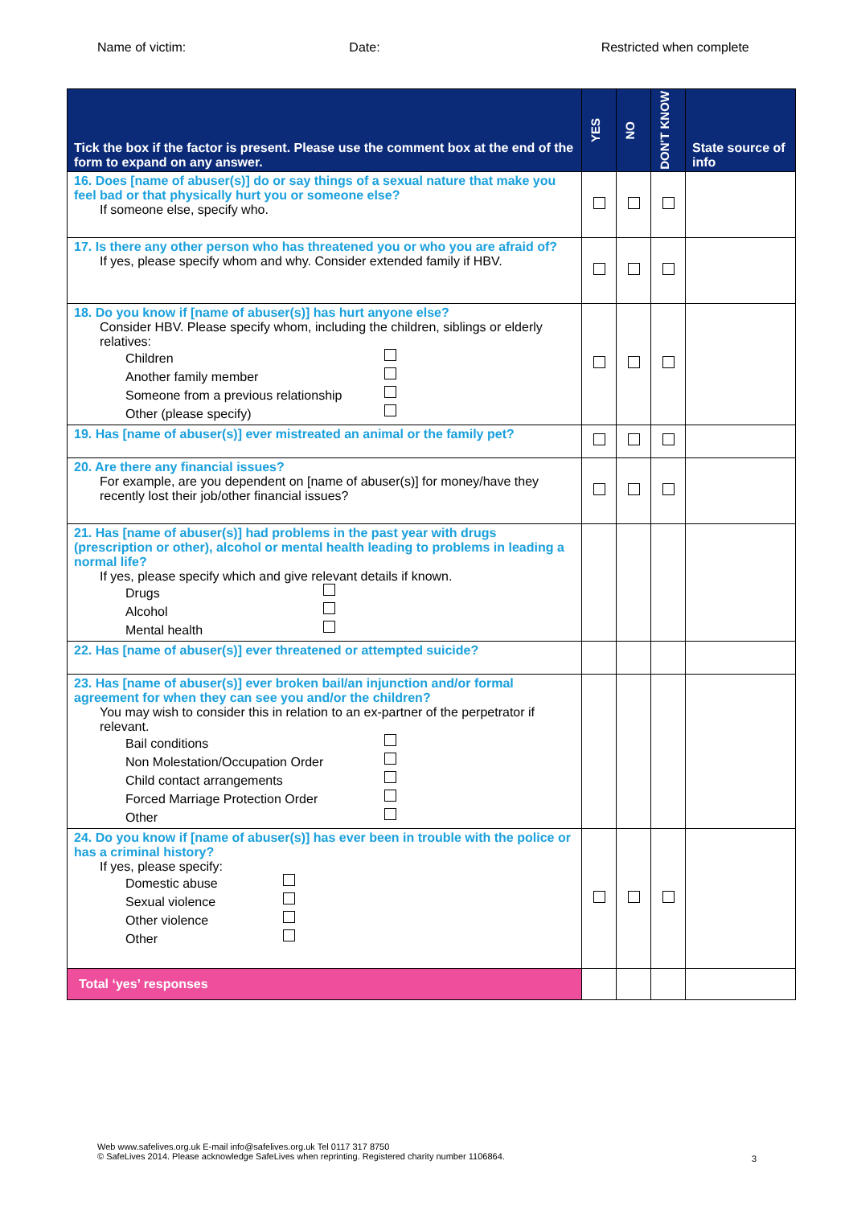Name of victim: Date: Restricted when complete
| Tick the box if the factor is present. Please use the comment box at the end of the form to expand on any answer. | YES | NO | DON'T KNOW | State source of info |
| --- | --- | --- | --- | --- |
| 16. Does [name of abuser(s)] do or say things of a sexual nature that make you feel bad or that physically hurt you or someone else? If someone else, specify who. | | | | |
| 17. Is there any other person who has threatened you or who you are afraid of? If yes, please specify whom and why. Consider extended family if HBV. | | | | |
| 18. Do you know if [name of abuser(s)] has hurt anyone else? Consider HBV. Please specify whom, including the children, siblings or elderly relatives: Children Another family member Someone from a previous relationship Other (please specify) | | | | |
| 19. Has [name of abuser(s)] ever mistreated an animal or the family pet? | | | | |
| 20. Are there any financial issues? For example, are you dependent on [name of abuser(s)] for money/have they recently lost their job/other financial issues? | | | | |
| 21. Has [name of abuser(s)] had problems in the past year with drugs (prescription or other), alcohol or mental health leading to problems in leading a normal life? If yes, please specify which and give relevant details if known. Drugs Alcohol Mental health | | | | |
| 22. Has [name of abuser(s)] ever threatened or attempted suicide? | | | | |
| 23. Has [name of abuser(s)] ever broken bail/an injunction and/or formal agreement for when they can see you and/or the children? You may wish to consider this in relation to an ex-partner of the perpetrator if relevant. Bail conditions Non Molestation/Occupation Order Child contact arrangements Forced Marriage Protection Order Other | | | | |
| 24. Do you know if [name of abuser(s)] has ever been in trouble with the police or has a criminal history? If yes, please specify: Domestic abuse Sexual violence Other violence Other | | | | |
| Total ‘yes’ responses | | | | |
Web www.safelives.org.uk E-mail info@safelives.org.uk Tel 0117 317 8750
© SafeLives 2014. Please acknowledge SafeLives when reprinting. Registered charity number 1106864.
3